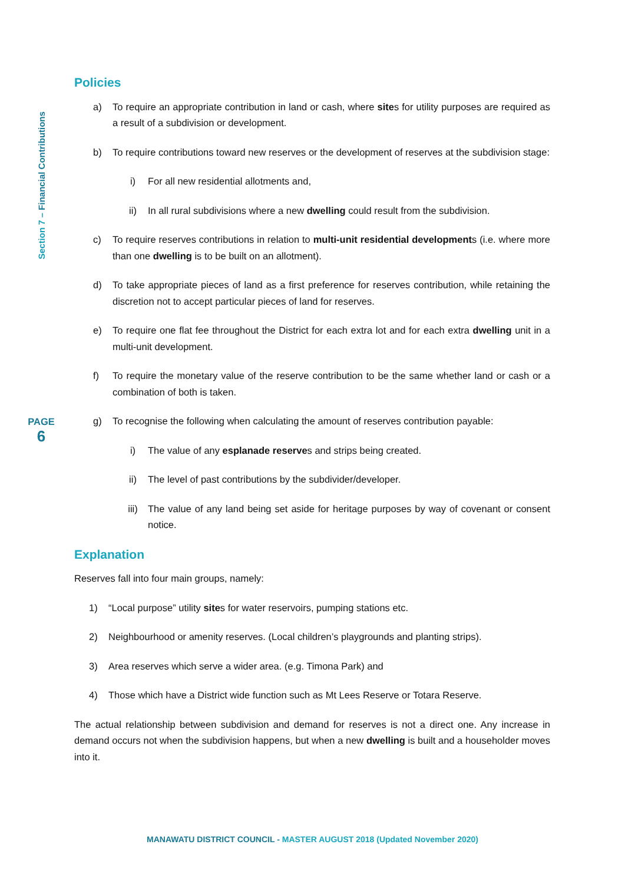Section 7 – Financial Contributions
PAGE
6
Policies
a) To require an appropriate contribution in land or cash, where sites for utility purposes are required as a result of a subdivision or development.
b) To require contributions toward new reserves or the development of reserves at the subdivision stage:
i) For all new residential allotments and,
ii) In all rural subdivisions where a new dwelling could result from the subdivision.
c) To require reserves contributions in relation to multi-unit residential developments (i.e. where more than one dwelling is to be built on an allotment).
d) To take appropriate pieces of land as a first preference for reserves contribution, while retaining the discretion not to accept particular pieces of land for reserves.
e) To require one flat fee throughout the District for each extra lot and for each extra dwelling unit in a multi-unit development.
f) To require the monetary value of the reserve contribution to be the same whether land or cash or a combination of both is taken.
g) To recognise the following when calculating the amount of reserves contribution payable:
i) The value of any esplanade reserves and strips being created.
ii) The level of past contributions by the subdivider/developer.
iii) The value of any land being set aside for heritage purposes by way of covenant or consent notice.
Explanation
Reserves fall into four main groups, namely:
1) “Local purpose” utility sites for water reservoirs, pumping stations etc.
2) Neighbourhood or amenity reserves. (Local children’s playgrounds and planting strips).
3) Area reserves which serve a wider area. (e.g. Timona Park) and
4) Those which have a District wide function such as Mt Lees Reserve or Totara Reserve.
The actual relationship between subdivision and demand for reserves is not a direct one. Any increase in demand occurs not when the subdivision happens, but when a new dwelling is built and a householder moves into it.
MANAWATU DISTRICT COUNCIL - MASTER AUGUST 2018 (Updated November 2020)